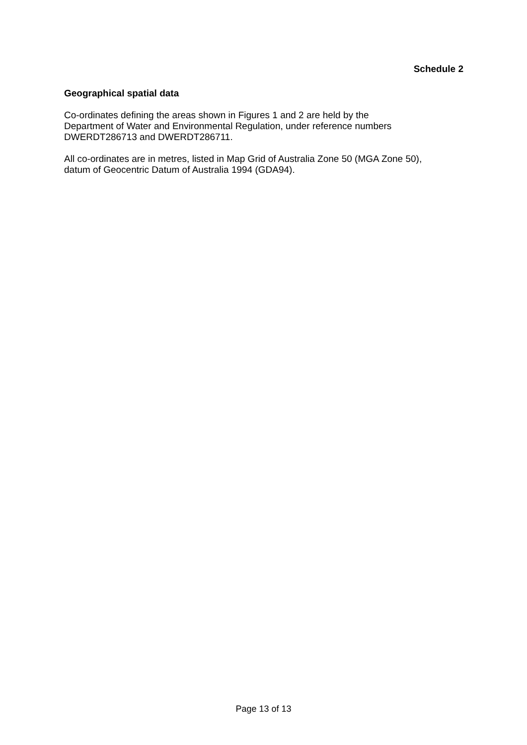Schedule 2
Geographical spatial data
Co-ordinates defining the areas shown in Figures 1 and 2 are held by the
Department of Water and Environmental Regulation, under reference numbers
DWERDT286713 and DWERDT286711.
All co-ordinates are in metres, listed in Map Grid of Australia Zone 50 (MGA Zone 50),
datum of Geocentric Datum of Australia 1994 (GDA94).
Page 13 of 13